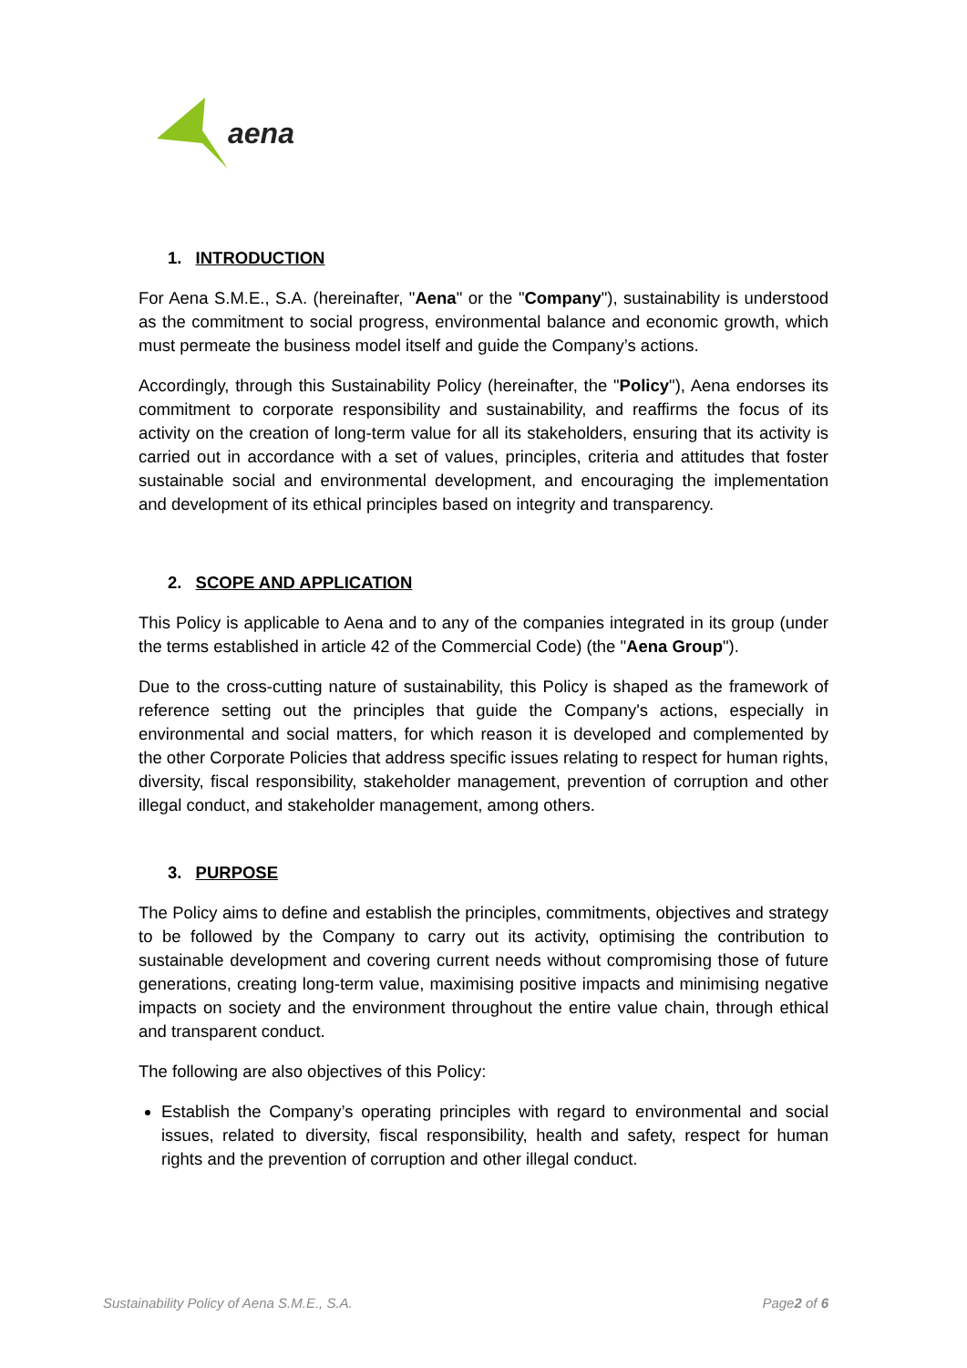aena
1. INTRODUCTION
For Aena S.M.E., S.A. (hereinafter, "Aena" or the "Company"), sustainability is understood as the commitment to social progress, environmental balance and economic growth, which must permeate the business model itself and guide the Company’s actions.
Accordingly, through this Sustainability Policy (hereinafter, the "Policy"), Aena endorses its commitment to corporate responsibility and sustainability, and reaffirms the focus of its activity on the creation of long-term value for all its stakeholders, ensuring that its activity is carried out in accordance with a set of values, principles, criteria and attitudes that foster sustainable social and environmental development, and encouraging the implementation and development of its ethical principles based on integrity and transparency.
2. SCOPE AND APPLICATION
This Policy is applicable to Aena and to any of the companies integrated in its group (under the terms established in article 42 of the Commercial Code) (the "Aena Group").
Due to the cross-cutting nature of sustainability, this Policy is shaped as the framework of reference setting out the principles that guide the Company's actions, especially in environmental and social matters, for which reason it is developed and complemented by the other Corporate Policies that address specific issues relating to respect for human rights, diversity, fiscal responsibility, stakeholder management, prevention of corruption and other illegal conduct, and stakeholder management, among others.
3. PURPOSE
The Policy aims to define and establish the principles, commitments, objectives and strategy to be followed by the Company to carry out its activity, optimising the contribution to sustainable development and covering current needs without compromising those of future generations, creating long-term value, maximising positive impacts and minimising negative impacts on society and the environment throughout the entire value chain, through ethical and transparent conduct.
The following are also objectives of this Policy:
Establish the Company’s operating principles with regard to environmental and social issues, related to diversity, fiscal responsibility, health and safety, respect for human rights and the prevention of corruption and other illegal conduct.
Sustainability Policy of Aena S.M.E., S.A. Page2 of 6